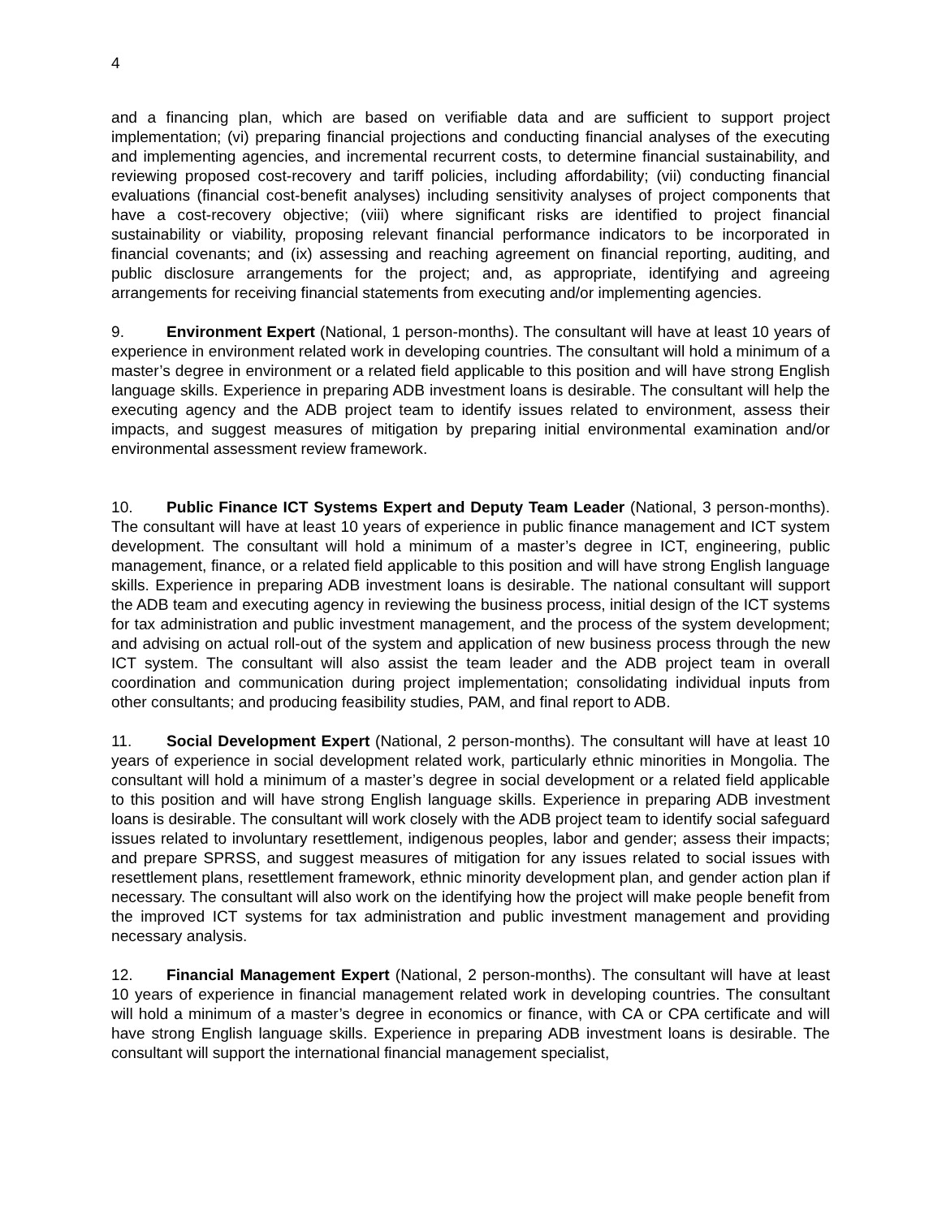4
and a financing plan, which are based on verifiable data and are sufficient to support project implementation; (vi) preparing financial projections and conducting financial analyses of the executing and implementing agencies, and incremental recurrent costs, to determine financial sustainability, and reviewing proposed cost-recovery and tariff policies, including affordability; (vii) conducting financial evaluations (financial cost-benefit analyses) including sensitivity analyses of project components that have a cost-recovery objective; (viii) where significant risks are identified to project financial sustainability or viability, proposing relevant financial performance indicators to be incorporated in financial covenants; and (ix) assessing and reaching agreement on financial reporting, auditing, and public disclosure arrangements for the project; and, as appropriate, identifying and agreeing arrangements for receiving financial statements from executing and/or implementing agencies.
9. Environment Expert (National, 1 person-months). The consultant will have at least 10 years of experience in environment related work in developing countries. The consultant will hold a minimum of a master’s degree in environment or a related field applicable to this position and will have strong English language skills. Experience in preparing ADB investment loans is desirable. The consultant will help the executing agency and the ADB project team to identify issues related to environment, assess their impacts, and suggest measures of mitigation by preparing initial environmental examination and/or environmental assessment review framework.
10. Public Finance ICT Systems Expert and Deputy Team Leader (National, 3 person-months). The consultant will have at least 10 years of experience in public finance management and ICT system development. The consultant will hold a minimum of a master’s degree in ICT, engineering, public management, finance, or a related field applicable to this position and will have strong English language skills. Experience in preparing ADB investment loans is desirable. The national consultant will support the ADB team and executing agency in reviewing the business process, initial design of the ICT systems for tax administration and public investment management, and the process of the system development; and advising on actual roll-out of the system and application of new business process through the new ICT system. The consultant will also assist the team leader and the ADB project team in overall coordination and communication during project implementation; consolidating individual inputs from other consultants; and producing feasibility studies, PAM, and final report to ADB.
11. Social Development Expert (National, 2 person-months). The consultant will have at least 10 years of experience in social development related work, particularly ethnic minorities in Mongolia. The consultant will hold a minimum of a master’s degree in social development or a related field applicable to this position and will have strong English language skills. Experience in preparing ADB investment loans is desirable. The consultant will work closely with the ADB project team to identify social safeguard issues related to involuntary resettlement, indigenous peoples, labor and gender; assess their impacts; and prepare SPRSS, and suggest measures of mitigation for any issues related to social issues with resettlement plans, resettlement framework, ethnic minority development plan, and gender action plan if necessary. The consultant will also work on the identifying how the project will make people benefit from the improved ICT systems for tax administration and public investment management and providing necessary analysis.
12. Financial Management Expert (National, 2 person-months). The consultant will have at least 10 years of experience in financial management related work in developing countries. The consultant will hold a minimum of a master’s degree in economics or finance, with CA or CPA certificate and will have strong English language skills. Experience in preparing ADB investment loans is desirable. The consultant will support the international financial management specialist,